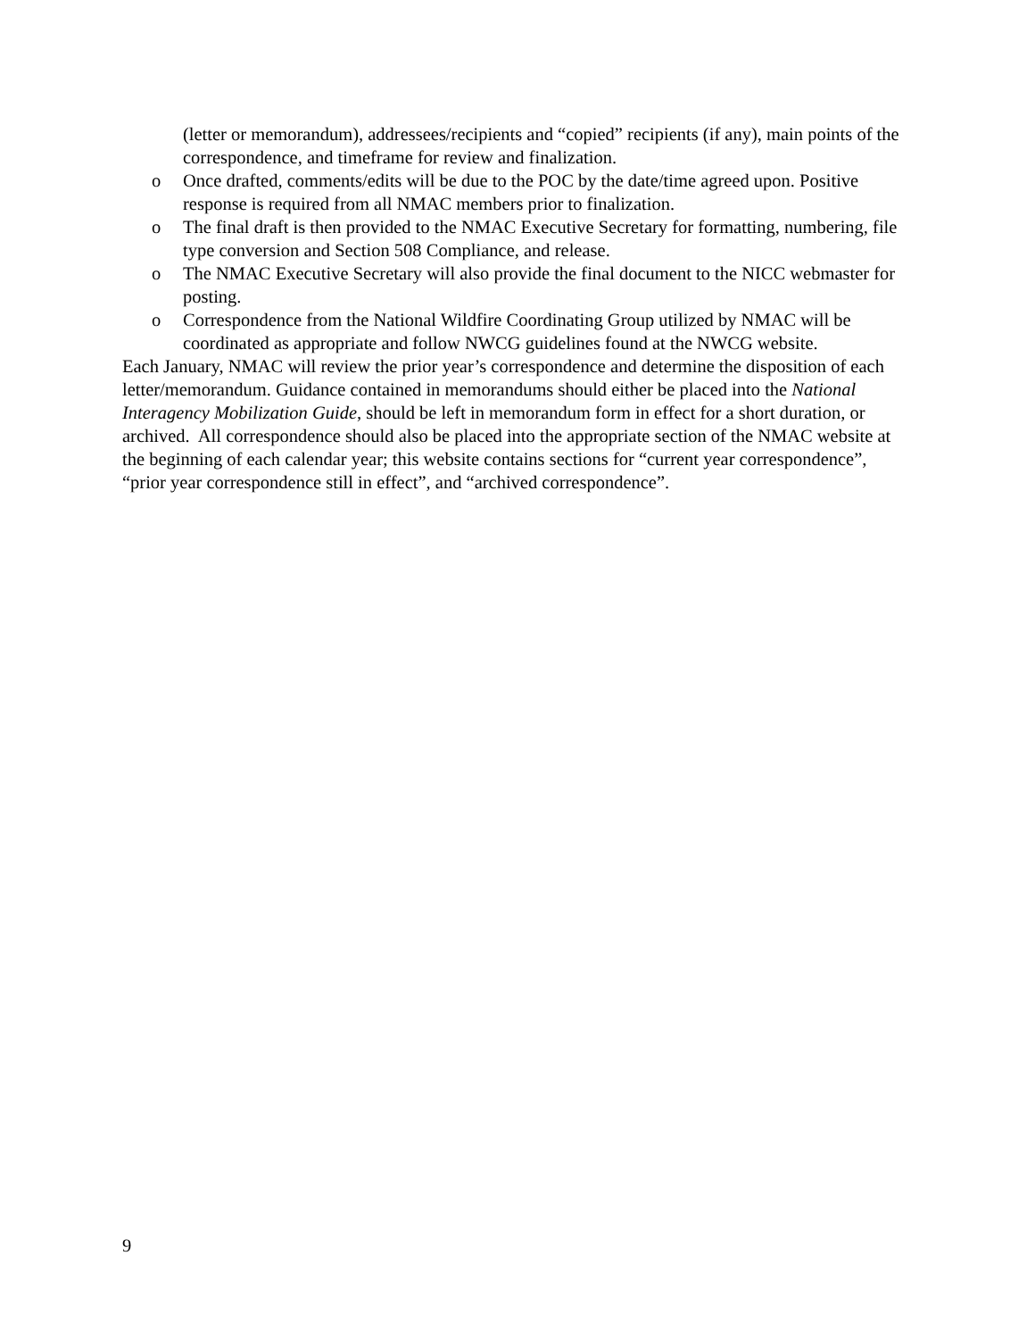(letter or memorandum), addressees/recipients and “copied” recipients (if any), main points of the correspondence, and timeframe for review and finalization.
o Once drafted, comments/edits will be due to the POC by the date/time agreed upon. Positive response is required from all NMAC members prior to finalization.
o The final draft is then provided to the NMAC Executive Secretary for formatting, numbering, file type conversion and Section 508 Compliance, and release.
o The NMAC Executive Secretary will also provide the final document to the NICC webmaster for posting.
o Correspondence from the National Wildfire Coordinating Group utilized by NMAC will be coordinated as appropriate and follow NWCG guidelines found at the NWCG website.
Each January, NMAC will review the prior year’s correspondence and determine the disposition of each letter/memorandum. Guidance contained in memorandums should either be placed into the National Interagency Mobilization Guide, should be left in memorandum form in effect for a short duration, or archived. All correspondence should also be placed into the appropriate section of the NMAC website at the beginning of each calendar year; this website contains sections for “current year correspondence”, “prior year correspondence still in effect”, and “archived correspondence”.
9